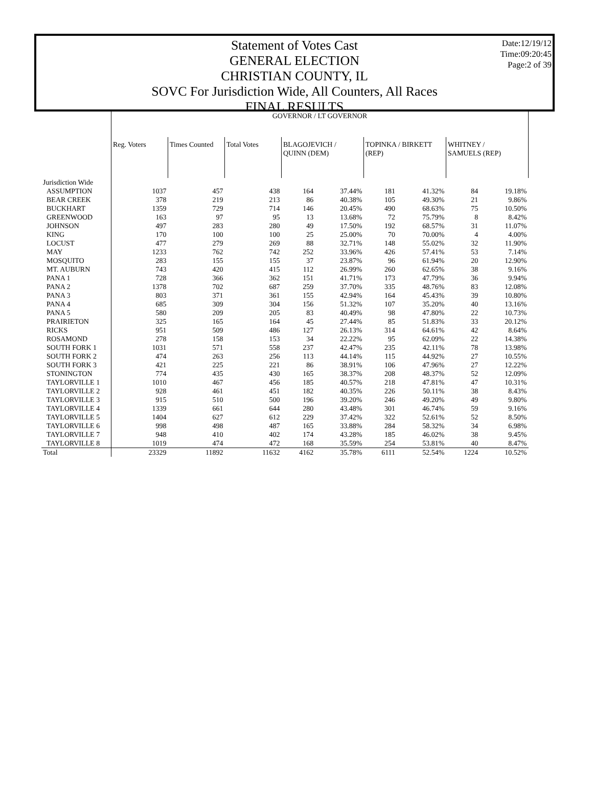Statement of Votes Cast
GENERAL ELECTION
CHRISTIAN COUNTY, IL
SOVC For Jurisdiction Wide, All Counters, All Races
FINAL RESULTS
Date:12/19/12
Time:09:20:45
Page:2 of 39
| | GOVERNOR / LT GOVERNOR | | | | | | | | |
| | Reg. Voters | Times Counted | Total Votes | BLAGOJEVICH / QUINN (DEM) | | TOPINKA / BIRKETT (REP) | | WHITNEY / SAMUELS (REP) | |
| Jurisdiction Wide | | | | | | | | | |
| ASSUMPTION | 1037 | 457 | 438 | 164 | 37.44% | 181 | 41.32% | 84 | 19.18% |
| BEAR CREEK | 378 | 219 | 213 | 86 | 40.38% | 105 | 49.30% | 21 | 9.86% |
| BUCKHART | 1359 | 729 | 714 | 146 | 20.45% | 490 | 68.63% | 75 | 10.50% |
| GREENWOOD | 163 | 97 | 95 | 13 | 13.68% | 72 | 75.79% | 8 | 8.42% |
| JOHNSON | 497 | 283 | 280 | 49 | 17.50% | 192 | 68.57% | 31 | 11.07% |
| KING | 170 | 100 | 100 | 25 | 25.00% | 70 | 70.00% | 4 | 4.00% |
| LOCUST | 477 | 279 | 269 | 88 | 32.71% | 148 | 55.02% | 32 | 11.90% |
| MAY | 1233 | 762 | 742 | 252 | 33.96% | 426 | 57.41% | 53 | 7.14% |
| MOSQUITO | 283 | 155 | 155 | 37 | 23.87% | 96 | 61.94% | 20 | 12.90% |
| MT. AUBURN | 743 | 420 | 415 | 112 | 26.99% | 260 | 62.65% | 38 | 9.16% |
| PANA 1 | 728 | 366 | 362 | 151 | 41.71% | 173 | 47.79% | 36 | 9.94% |
| PANA 2 | 1378 | 702 | 687 | 259 | 37.70% | 335 | 48.76% | 83 | 12.08% |
| PANA 3 | 803 | 371 | 361 | 155 | 42.94% | 164 | 45.43% | 39 | 10.80% |
| PANA 4 | 685 | 309 | 304 | 156 | 51.32% | 107 | 35.20% | 40 | 13.16% |
| PANA 5 | 580 | 209 | 205 | 83 | 40.49% | 98 | 47.80% | 22 | 10.73% |
| PRAIRIETON | 325 | 165 | 164 | 45 | 27.44% | 85 | 51.83% | 33 | 20.12% |
| RICKS | 951 | 509 | 486 | 127 | 26.13% | 314 | 64.61% | 42 | 8.64% |
| ROSAMOND | 278 | 158 | 153 | 34 | 22.22% | 95 | 62.09% | 22 | 14.38% |
| SOUTH FORK 1 | 1031 | 571 | 558 | 237 | 42.47% | 235 | 42.11% | 78 | 13.98% |
| SOUTH FORK 2 | 474 | 263 | 256 | 113 | 44.14% | 115 | 44.92% | 27 | 10.55% |
| SOUTH FORK 3 | 421 | 225 | 221 | 86 | 38.91% | 106 | 47.96% | 27 | 12.22% |
| STONINGTON | 774 | 435 | 430 | 165 | 38.37% | 208 | 48.37% | 52 | 12.09% |
| TAYLORVILLE 1 | 1010 | 467 | 456 | 185 | 40.57% | 218 | 47.81% | 47 | 10.31% |
| TAYLORVILLE 2 | 928 | 461 | 451 | 182 | 40.35% | 226 | 50.11% | 38 | 8.43% |
| TAYLORVILLE 3 | 915 | 510 | 500 | 196 | 39.20% | 246 | 49.20% | 49 | 9.80% |
| TAYLORVILLE 4 | 1339 | 661 | 644 | 280 | 43.48% | 301 | 46.74% | 59 | 9.16% |
| TAYLORVILLE 5 | 1404 | 627 | 612 | 229 | 37.42% | 322 | 52.61% | 52 | 8.50% |
| TAYLORVILLE 6 | 998 | 498 | 487 | 165 | 33.88% | 284 | 58.32% | 34 | 6.98% |
| TAYLORVILLE 7 | 948 | 410 | 402 | 174 | 43.28% | 185 | 46.02% | 38 | 9.45% |
| TAYLORVILLE 8 | 1019 | 474 | 472 | 168 | 35.59% | 254 | 53.81% | 40 | 8.47% |
| Total | 23329 | 11892 | 11632 | 4162 | 35.78% | 6111 | 52.54% | 1224 | 10.52% |